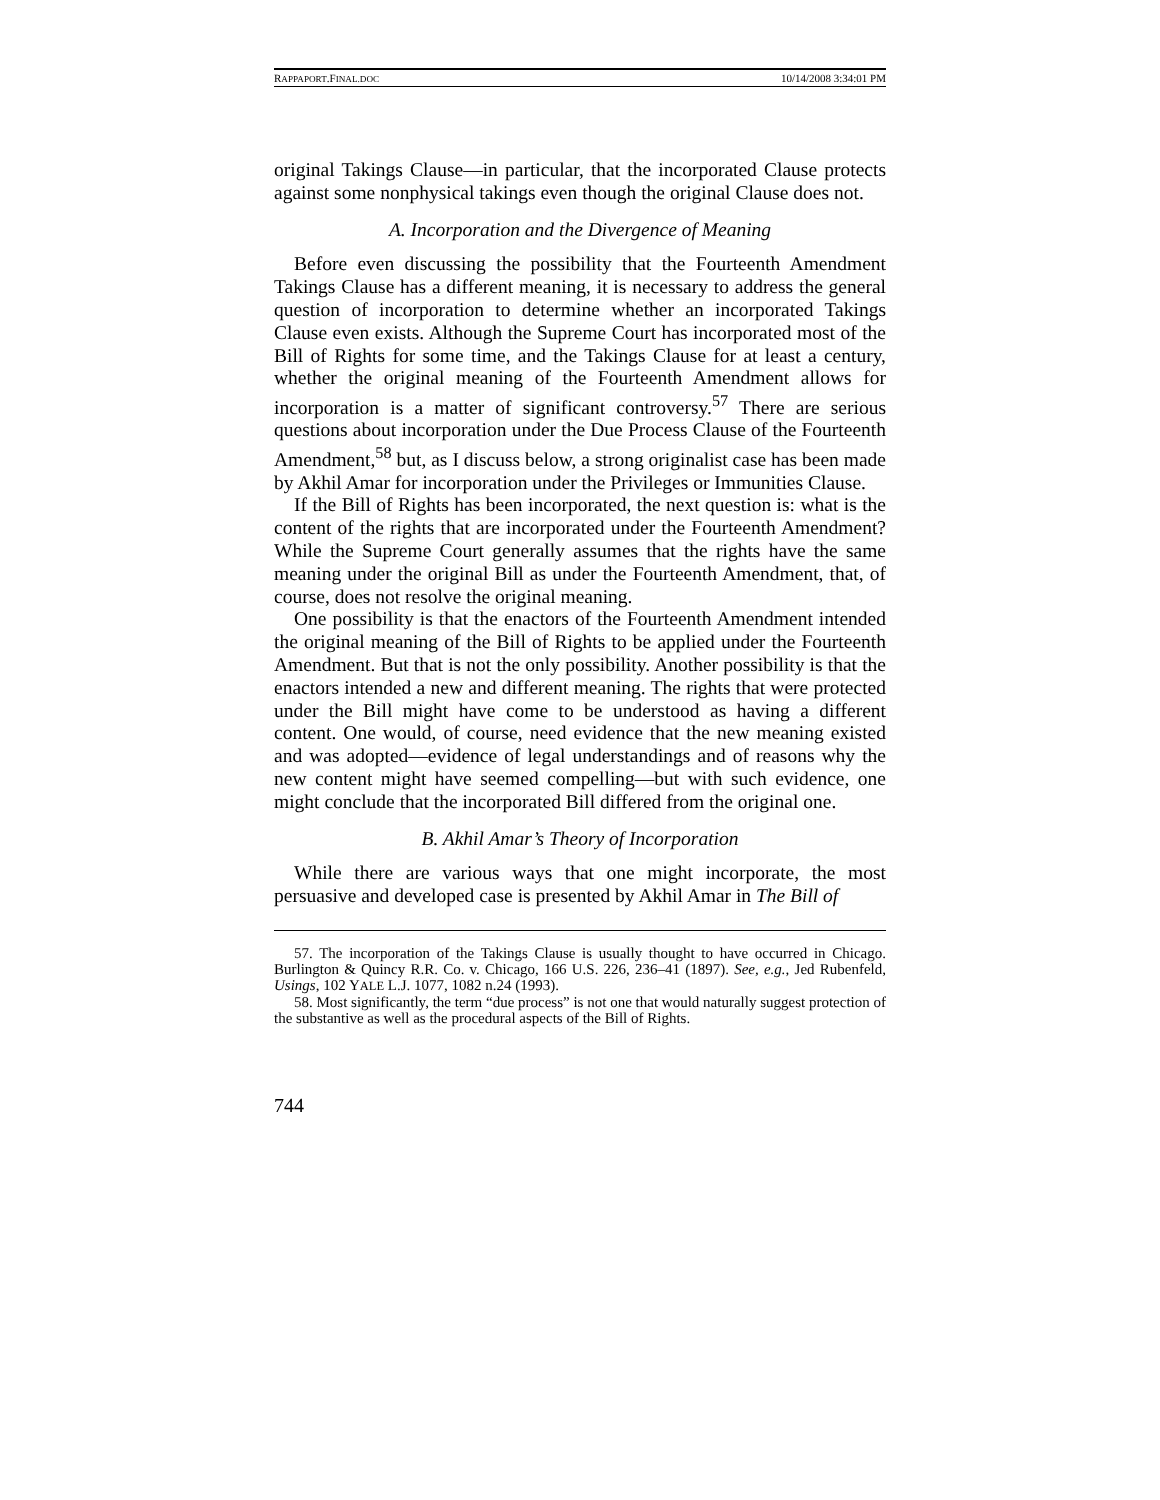RAPPAPORT.FINAL.DOC 10/14/2008 3:34:01 PM
original Takings Clause—in particular, that the incorporated Clause protects against some nonphysical takings even though the original Clause does not.
A. Incorporation and the Divergence of Meaning
Before even discussing the possibility that the Fourteenth Amendment Takings Clause has a different meaning, it is necessary to address the general question of incorporation to determine whether an incorporated Takings Clause even exists. Although the Supreme Court has incorporated most of the Bill of Rights for some time, and the Takings Clause for at least a century, whether the original meaning of the Fourteenth Amendment allows for incorporation is a matter of significant controversy.<sup>57</sup> There are serious questions about incorporation under the Due Process Clause of the Fourteenth Amendment,<sup>58</sup> but, as I discuss below, a strong originalist case has been made by Akhil Amar for incorporation under the Privileges or Immunities Clause.
If the Bill of Rights has been incorporated, the next question is: what is the content of the rights that are incorporated under the Fourteenth Amendment? While the Supreme Court generally assumes that the rights have the same meaning under the original Bill as under the Fourteenth Amendment, that, of course, does not resolve the original meaning.
One possibility is that the enactors of the Fourteenth Amendment intended the original meaning of the Bill of Rights to be applied under the Fourteenth Amendment. But that is not the only possibility. Another possibility is that the enactors intended a new and different meaning. The rights that were protected under the Bill might have come to be understood as having a different content. One would, of course, need evidence that the new meaning existed and was adopted—evidence of legal understandings and of reasons why the new content might have seemed compelling—but with such evidence, one might conclude that the incorporated Bill differed from the original one.
B. Akhil Amar’s Theory of Incorporation
While there are various ways that one might incorporate, the most persuasive and developed case is presented by Akhil Amar in The Bill of
57. The incorporation of the Takings Clause is usually thought to have occurred in Chicago. Burlington & Quincy R.R. Co. v. Chicago, 166 U.S. 226, 236–41 (1897). See, e.g., Jed Rubenfeld, Usings, 102 YALE L.J. 1077, 1082 n.24 (1993).
58. Most significantly, the term “due process” is not one that would naturally suggest protection of the substantive as well as the procedural aspects of the Bill of Rights.
744